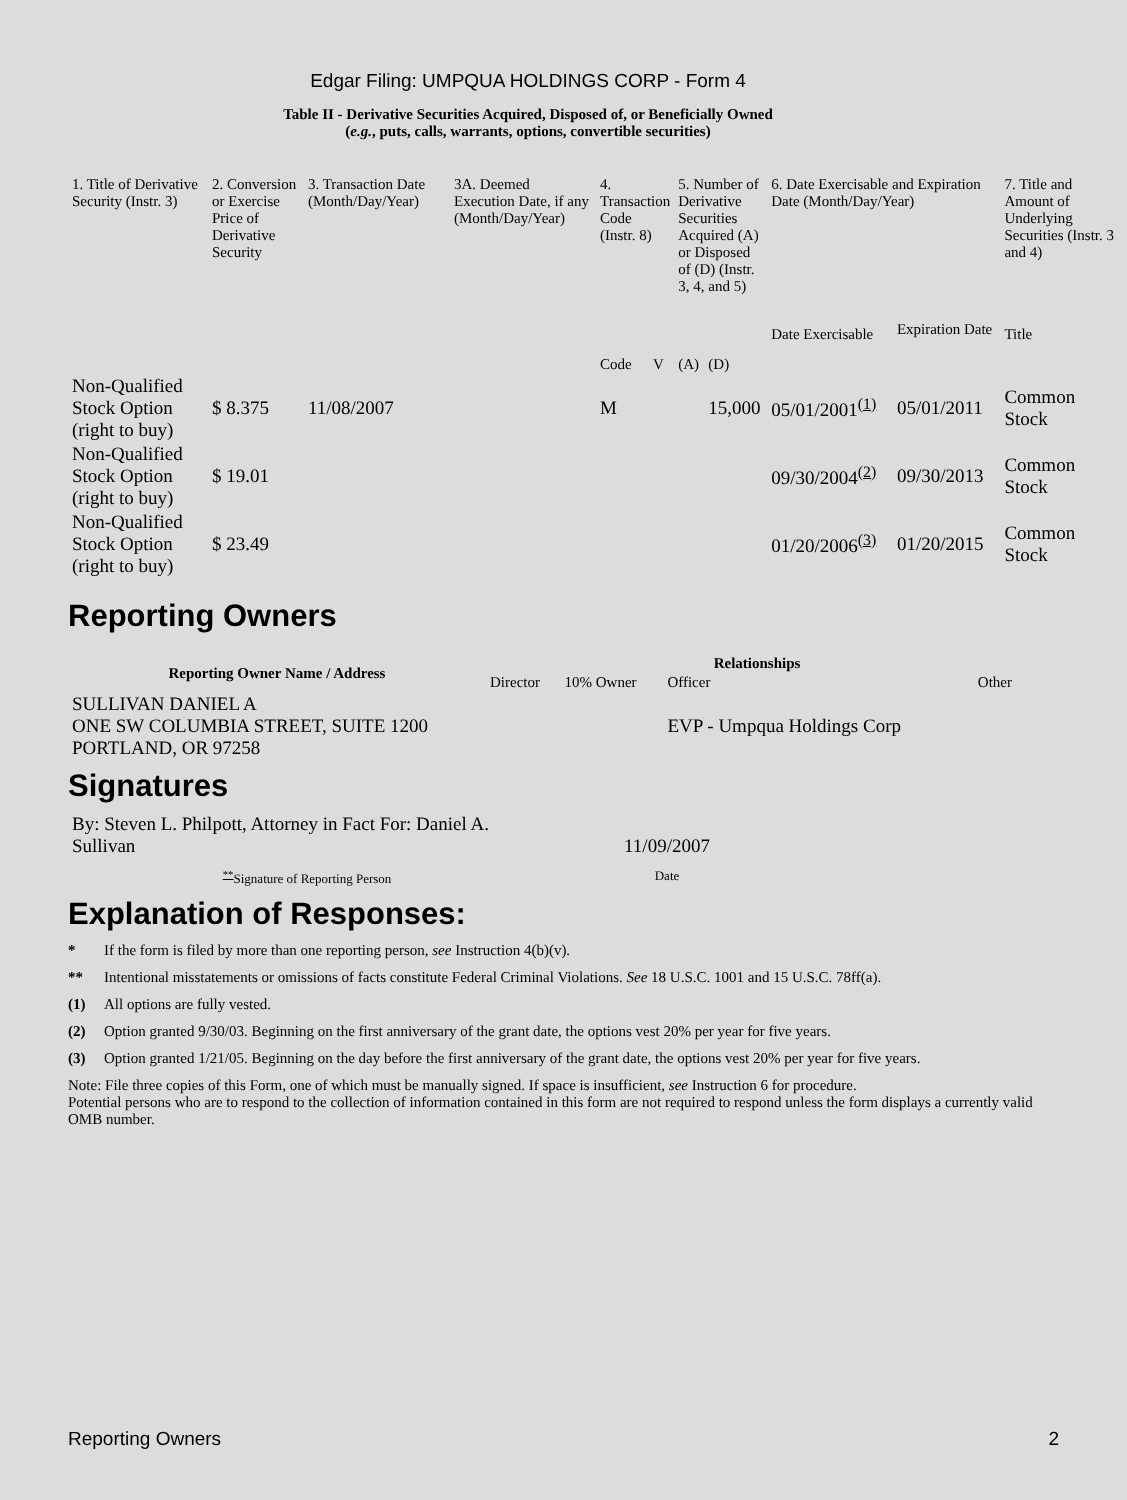Edgar Filing: UMPQUA HOLDINGS CORP - Form 4
Table II - Derivative Securities Acquired, Disposed of, or Beneficially Owned
(e.g., puts, calls, warrants, options, convertible securities)
| 1. Title of Derivative Security (Instr. 3) | 2. Conversion or Exercise Price of Derivative Security | 3. Transaction Date (Month/Day/Year) | 3A. Deemed Execution Date, if any (Month/Day/Year) | 4. Transaction Code (Instr. 8) | | 5. Number of Derivative Securities Acquired (A) or Disposed of (D) (Instr. 3, 4, and 5) | | 6. Date Exercisable and Expiration Date (Month/Day/Year) | | 7. Title and Amount of Underlying Securities (Instr. 3 and 4) |
| | | | | Code | V | (A) | (D) | Date Exercisable | Expiration Date | Title |
| Non-Qualified Stock Option (right to buy) | $ 8.375 | 11/08/2007 | | M | | | 15,000 | 05/01/2001<sup>(1)</sup> | 05/01/2011 | Common Stock |
| Non-Qualified Stock Option (right to buy) | $ 19.01 | | | | | | | 09/30/2004<sup>(2)</sup> | 09/30/2013 | Common Stock |
| Non-Qualified Stock Option (right to buy) | $ 23.49 | | | | | | | 01/20/2006<sup>(3)</sup> | 01/20/2015 | Common Stock |
Reporting Owners
| Reporting Owner Name / Address | Relationships | | | |
| --- | --- | --- | --- | --- |
| | Director | 10% Owner | Officer | Other |
| SULLIVAN DANIEL A ONE SW COLUMBIA STREET, SUITE 1200 PORTLAND, OR 97258 | | | EVP - Umpqua Holdings Corp | |
Signatures
| By: Steven L. Philpott, Attorney in Fact For: Daniel A. Sullivan | 11/09/2007 |
| <sup>**</sup> Signature of Reporting Person | Date |
Explanation of Responses:
* If the form is filed by more than one reporting person, see Instruction 4(b)(v).
** Intentional misstatements or omissions of facts constitute Federal Criminal Violations. See 18 U.S.C. 1001 and 15 U.S.C. 78ff(a).
(1) All options are fully vested.
(2) Option granted 9/30/03. Beginning on the first anniversary of the grant date, the options vest 20% per year for five years.
(3) Option granted 1/21/05. Beginning on the day before the first anniversary of the grant date, the options vest 20% per year for five years.
Note: File three copies of this Form, one of which must be manually signed. If space is insufficient, see Instruction 6 for procedure.
Potential persons who are to respond to the collection of information contained in this form are not required to respond unless the form displays a currently valid OMB number.
Reporting Owners 2